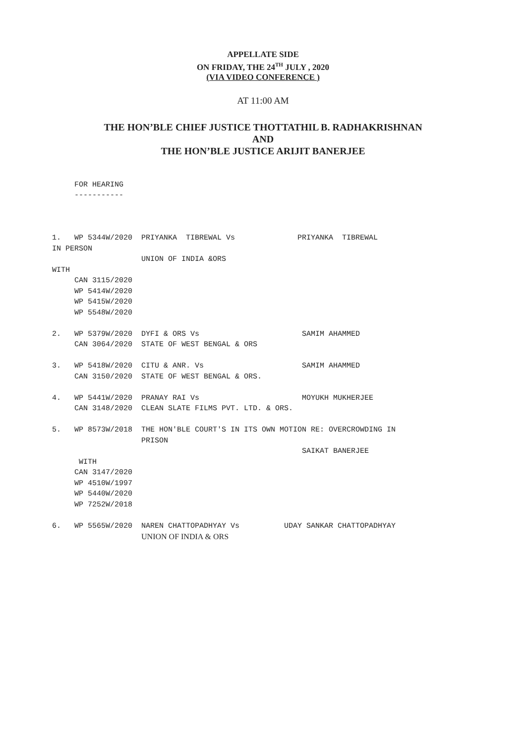APPELLATE SIDE
ON FRIDAY, THE 24<sup>TH</sup> JULY , 2020
(VIA VIDEO CONFERENCE )
AT 11:00 AM
THE HON’BLE CHIEF JUSTICE THOTTATHIL B. RADHAKRISHNAN
AND
THE HON’BLE JUSTICE ARIJIT BANERJEE
     FOR HEARING
     -----------



1.   WP 5344W/2020  PRIYANKA  TIBREWAL Vs              PRIYANKA  TIBREWAL
IN PERSON
                    UNION OF INDIA &ORS
WITH
     CAN 3115/2020
     WP 5414W/2020
     WP 5415W/2020
     WP 5548W/2020

2.   WP 5379W/2020  DYFI & ORS Vs                       SAMIM AHAMMED
     CAN 3064/2020  STATE OF WEST BENGAL & ORS

3.   WP 5418W/2020  CITU & ANR. Vs                      SAMIM AHAMMED
     CAN 3150/2020  STATE OF WEST BENGAL & ORS.

4.   WP 5441W/2020  PRANAY RAI Vs                       MOYUKH MUKHERJEE
     CAN 3148/2020  CLEAN SLATE FILMS PVT. LTD. & ORS.

5.   WP 8573W/2018  THE HON'BLE COURT'S IN ITS OWN MOTION RE: OVERCROWDING IN
                    PRISON
                                                        SAIKAT BANERJEE
      WITH
     CAN 3147/2020
     WP 4510W/1997
     WP 5440W/2020
     WP 7252W/2018

6.   WP 5565W/2020  NAREN CHATTOPADHYAY Vs          UDAY SANKAR CHATTOPADHYAY
                    UNION OF INDIA & ORS